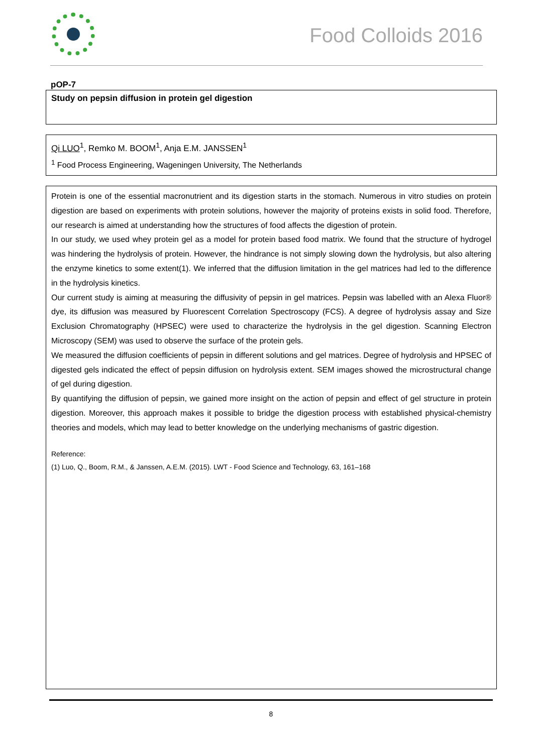Food Colloids 2016
pOP-7
Study on pepsin diffusion in protein gel digestion
Qi LUO<sup>1</sup>, Remko M. BOOM<sup>1</sup>, Anja E.M. JANSSEN<sup>1</sup>
<sup>1</sup> Food Process Engineering, Wageningen University, The Netherlands
Protein is one of the essential macronutrient and its digestion starts in the stomach. Numerous in vitro studies on protein digestion are based on experiments with protein solutions, however the majority of proteins exists in solid food. Therefore, our research is aimed at understanding how the structures of food affects the digestion of protein.
In our study, we used whey protein gel as a model for protein based food matrix. We found that the structure of hydrogel was hindering the hydrolysis of protein. However, the hindrance is not simply slowing down the hydrolysis, but also altering the enzyme kinetics to some extent(1). We inferred that the diffusion limitation in the gel matrices had led to the difference in the hydrolysis kinetics.
Our current study is aiming at measuring the diffusivity of pepsin in gel matrices. Pepsin was labelled with an Alexa Fluor® dye, its diffusion was measured by Fluorescent Correlation Spectroscopy (FCS). A degree of hydrolysis assay and Size Exclusion Chromatography (HPSEC) were used to characterize the hydrolysis in the gel digestion. Scanning Electron Microscopy (SEM) was used to observe the surface of the protein gels.
We measured the diffusion coefficients of pepsin in different solutions and gel matrices. Degree of hydrolysis and HPSEC of digested gels indicated the effect of pepsin diffusion on hydrolysis extent. SEM images showed the microstructural change of gel during digestion.
By quantifying the diffusion of pepsin, we gained more insight on the action of pepsin and effect of gel structure in protein digestion. Moreover, this approach makes it possible to bridge the digestion process with established physical-chemistry theories and models, which may lead to better knowledge on the underlying mechanisms of gastric digestion.
Reference:
(1) Luo, Q., Boom, R.M., & Janssen, A.E.M. (2015). LWT - Food Science and Technology, 63, 161–168
8